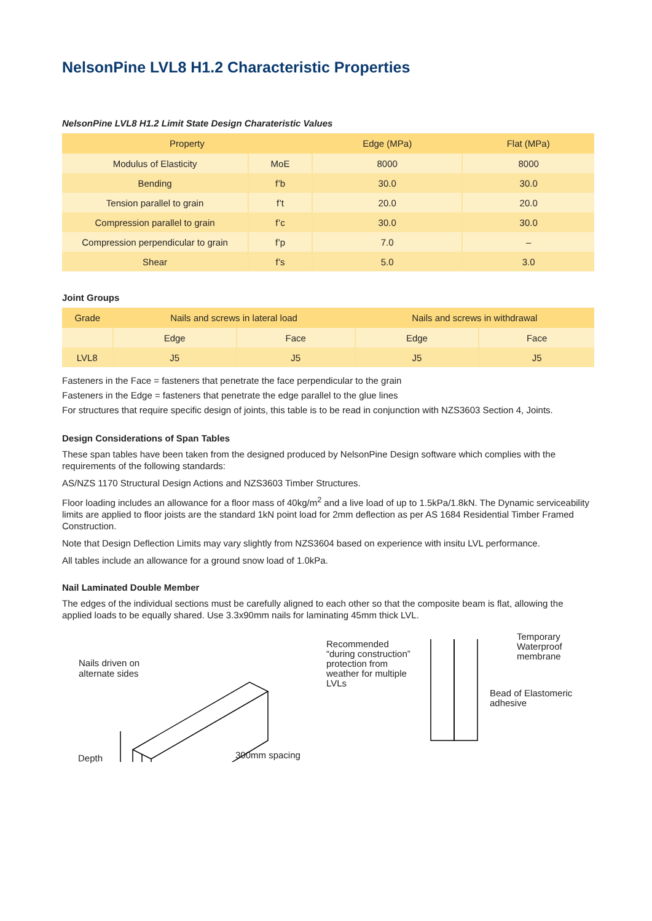NelsonPine LVL8 H1.2 Characteristic Properties
NelsonPine LVL8 H1.2 Limit State Design Charateristic Values
| Property | | Edge (MPa) | Flat (MPa) |
| --- | --- | --- | --- |
| Modulus of Elasticity | MoE | 8000 | 8000 |
| Bending | f’b | 30.0 | 30.0 |
| Tension parallel to grain | f’t | 20.0 | 20.0 |
| Compression parallel to grain | f’c | 30.0 | 30.0 |
| Compression perpendicular to grain | f’p | 7.0 | – |
| Shear | f’s | 5.0 | 3.0 |
Joint Groups
| Grade | Nails and screws in lateral load | | Nails and screws in withdrawal | |
| --- | --- | --- | --- | --- |
| | Edge | Face | Edge | Face |
| LVL8 | J5 | J5 | J5 | J5 |
Fasteners in the Face = fasteners that penetrate the face perpendicular to the grain
Fasteners in the Edge = fasteners that penetrate the edge parallel to the glue lines
For structures that require specific design of joints, this table is to be read in conjunction with NZS3603 Section 4, Joints.
Design Considerations of Span Tables
These span tables have been taken from the designed produced by NelsonPine Design software which complies with the requirements of the following standards:
AS/NZS 1170 Structural Design Actions and NZS3603 Timber Structures.
Floor loading includes an allowance for a floor mass of 40kg/m<sup>2</sup> and a live load of up to 1.5kPa/1.8kN. The Dynamic serviceability limits are applied to floor joists are the standard 1kN point load for 2mm deflection as per AS 1684 Residential Timber Framed Construction.
Note that Design Deflection Limits may vary slightly from NZS3604 based on experience with insitu LVL performance.
All tables include an allowance for a ground snow load of 1.0kPa.
Nail Laminated Double Member
The edges of the individual sections must be carefully aligned to each other so that the composite beam is flat, allowing the applied loads to be equally shared. Use 3.3x90mm nails for laminating 45mm thick LVL.
Nails driven on
alternate sides
Depth 300mm spacing
Recommended
“during construction”
protection from
weather for multiple
LVLs
Temporary
Waterproof
membrane
Bead of Elastomeric
adhesive